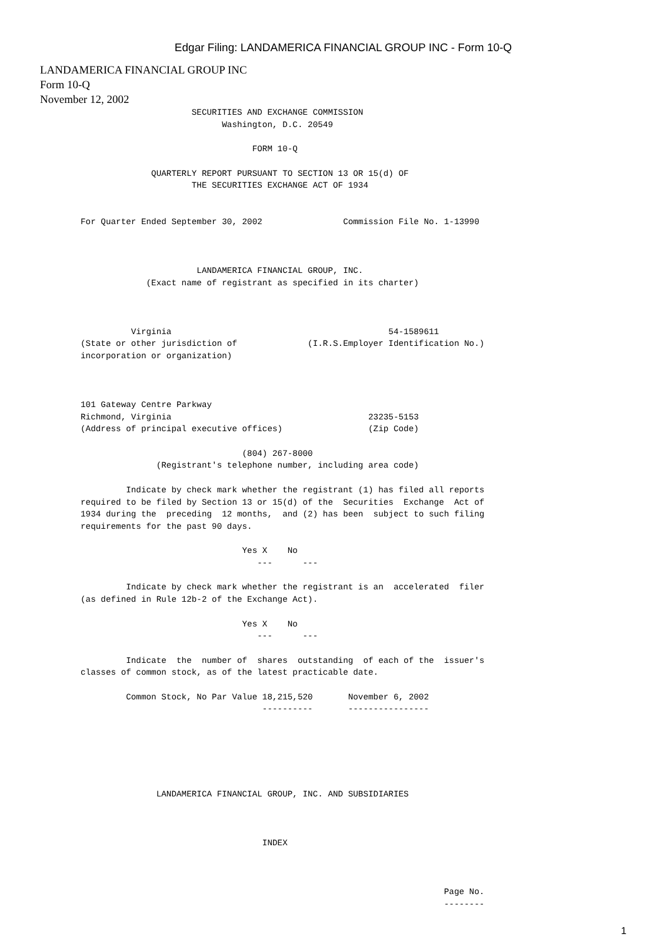Edgar Filing: LANDAMERICA FINANCIAL GROUP INC - Form 10-Q
LANDAMERICA FINANCIAL GROUP INC
Form 10-Q
November 12, 2002
                      SECURITIES AND EXCHANGE COMMISSION
                            Washington, D.C. 20549

                                  FORM 10-Q

              QUARTERLY REPORT PURSUANT TO SECTION 13 OR 15(d) OF
                      THE SECURITIES EXCHANGE ACT OF 1934


For Quarter Ended September 30, 2002                Commission File No. 1-13990



                       LANDAMERICA FINANCIAL GROUP, INC.
             (Exact name of registrant as specified in its charter)



          Virginia                                           54-1589611
(State or other jurisdiction of              (I.R.S.Employer Identification No.)
incorporation or organization)



101 Gateway Centre Parkway
Richmond, Virginia                                       23235-5153
(Address of principal executive offices)                 (Zip Code)

                                (804) 267-8000
               (Registrant's telephone number, including area code)

         Indicate by check mark whether the registrant (1) has filed all reports
required to be filed by Section 13 or 15(d) of the  Securities  Exchange  Act of
1934 during the  preceding  12 months,  and (2) has been  subject to such filing
requirements for the past 90 days.

                                Yes X    No
                                   ---      ---

         Indicate by check mark whether the registrant is an  accelerated  filer
(as defined in Rule 12b-2 of the Exchange Act).

                                Yes X    No
                                   ---      ---

         Indicate  the  number of  shares  outstanding  of each of the  issuer's
classes of common stock, as of the latest practicable date.

         Common Stock, No Par Value 18,215,520       November 6, 2002
                                    ----------       ----------------






               LANDAMERICA FINANCIAL GROUP, INC. AND SUBSIDIARIES



                                    INDEX



                                                                        Page No.
                                                                        --------
1